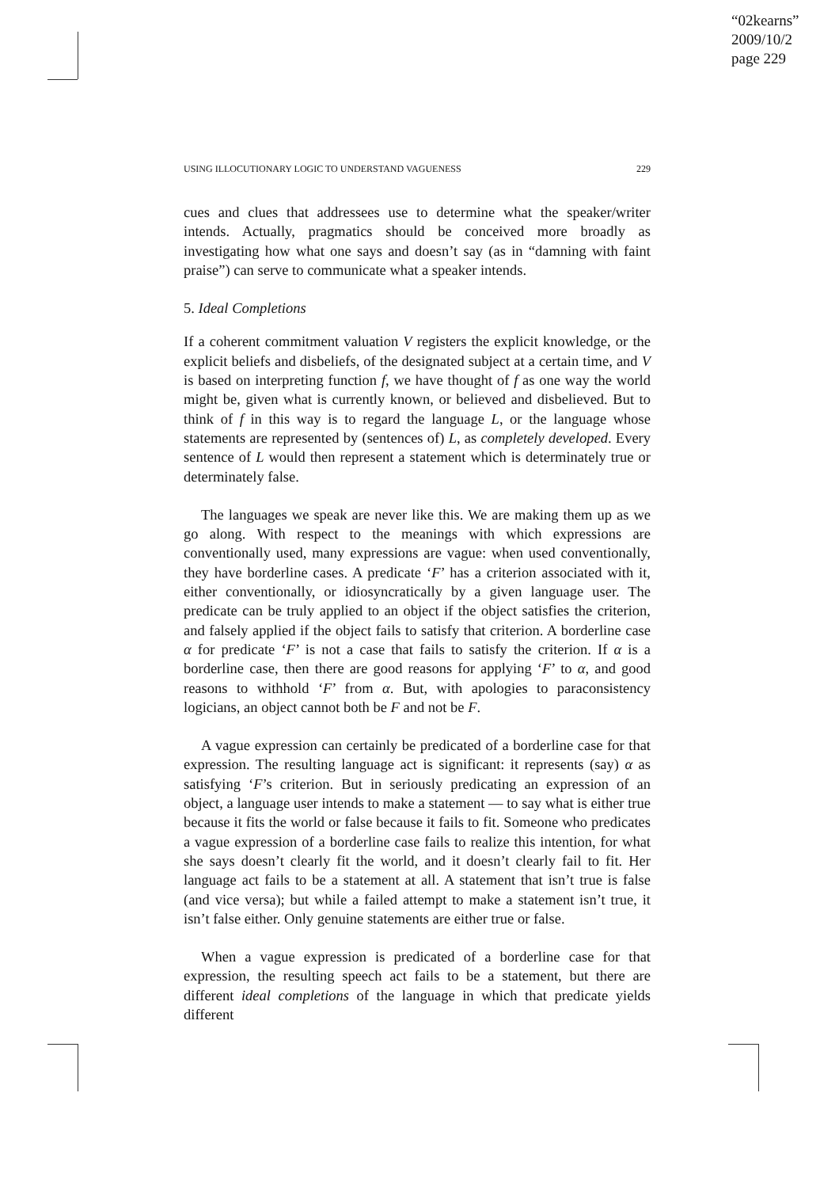“02kearns”
2009/10/2
page 229
USING ILLOCUTIONARY LOGIC TO UNDERSTAND VAGUENESS 229
cues and clues that addressees use to determine what the speaker/writer intends. Actually, pragmatics should be conceived more broadly as investigating how what one says and doesn’t say (as in “damning with faint praise”) can serve to communicate what a speaker intends.
5. Ideal Completions
If a coherent commitment valuation V registers the explicit knowledge, or the explicit beliefs and disbeliefs, of the designated subject at a certain time, and V is based on interpreting function f, we have thought of f as one way the world might be, given what is currently known, or believed and disbelieved. But to think of f in this way is to regard the language L, or the language whose statements are represented by (sentences of) L, as completely developed. Every sentence of L would then represent a statement which is determinately true or determinately false.
The languages we speak are never like this. We are making them up as we go along. With respect to the meanings with which expressions are conventionally used, many expressions are vague: when used conventionally, they have borderline cases. A predicate ‘F’ has a criterion associated with it, either conventionally, or idiosyncratically by a given language user. The predicate can be truly applied to an object if the object satisfies the criterion, and falsely applied if the object fails to satisfy that criterion. A borderline case α for predicate ‘F’ is not a case that fails to satisfy the criterion. If α is a borderline case, then there are good reasons for applying ‘F’ to α, and good reasons to withhold ‘F’ from α. But, with apologies to paraconsistency logicians, an object cannot both be F and not be F.
A vague expression can certainly be predicated of a borderline case for that expression. The resulting language act is significant: it represents (say) α as satisfying ‘F’s criterion. But in seriously predicating an expression of an object, a language user intends to make a statement — to say what is either true because it fits the world or false because it fails to fit. Someone who predicates a vague expression of a borderline case fails to realize this intention, for what she says doesn’t clearly fit the world, and it doesn’t clearly fail to fit. Her language act fails to be a statement at all. A statement that isn’t true is false (and vice versa); but while a failed attempt to make a statement isn’t true, it isn’t false either. Only genuine statements are either true or false.
When a vague expression is predicated of a borderline case for that expression, the resulting speech act fails to be a statement, but there are different ideal completions of the language in which that predicate yields different